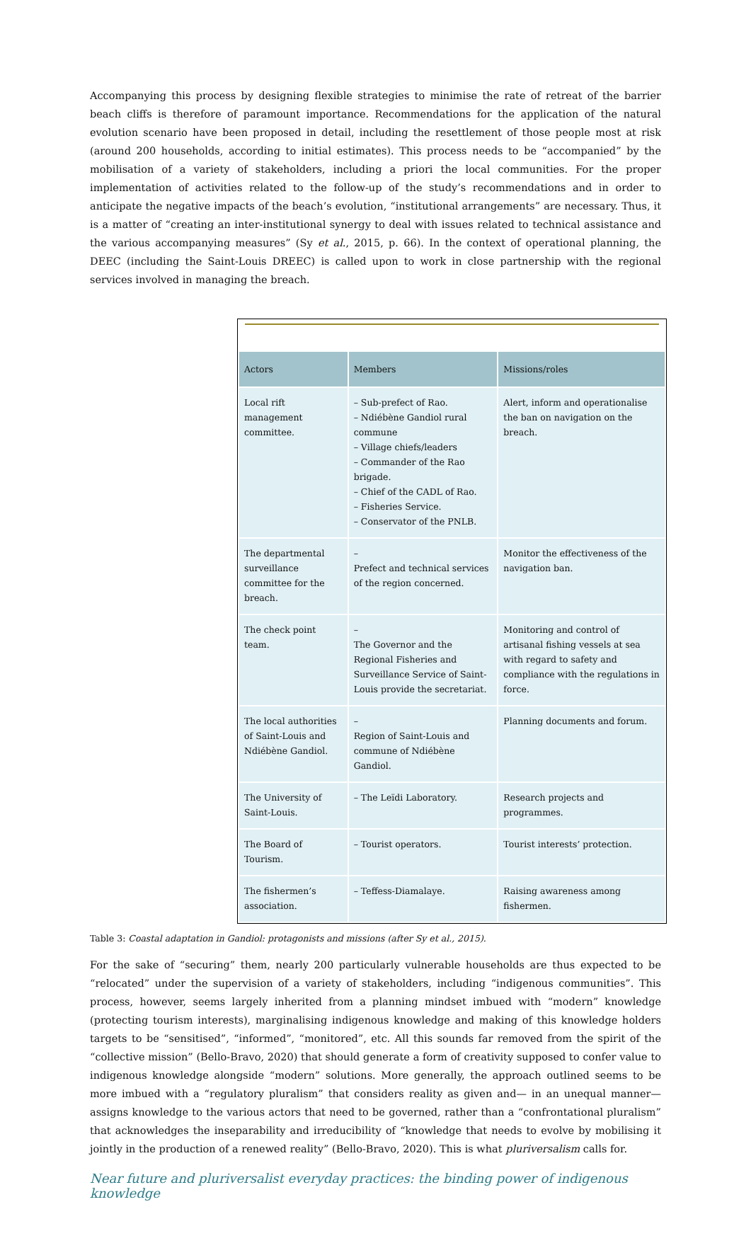Accompanying this process by designing flexible strategies to minimise the rate of retreat of the barrier beach cliffs is therefore of paramount importance. Recommendations for the application of the natural evolution scenario have been proposed in detail, including the resettlement of those people most at risk (around 200 households, according to initial estimates). This process needs to be “accompanied” by the mobilisation of a variety of stakeholders, including a priori the local communities. For the proper implementation of activities related to the follow-up of the study’s recommendations and in order to anticipate the negative impacts of the beach’s evolution, “institutional arrangements” are necessary. Thus, it is a matter of “creating an inter-institutional synergy to deal with issues related to technical assistance and the various accompanying measures” (Sy et al., 2015, p. 66). In the context of operational planning, the DEEC (including the Saint-Louis DREEC) is called upon to work in close partnership with the regional services involved in managing the breach.
| Actors | Members | Missions/roles |
| --- | --- | --- |
| Local rift management committee. | – Sub-prefect of Rao. – Ndiébène Gandiol rural commune – Village chiefs/leaders – Commander of the Rao brigade. – Chief of the CADL of Rao. – Fisheries Service. – Conservator of the PNLB. | Alert, inform and operationalise the ban on navigation on the breach. |
| The departmental surveillance committee for the breach. | – Prefect and technical services of the region concerned. | Monitor the effectiveness of the navigation ban. |
| The check point team. | – The Governor and the Regional Fisheries and Surveillance Service of Saint-Louis provide the secretariat. | Monitoring and control of artisanal fishing vessels at sea with regard to safety and compliance with the regulations in force. |
| The local authorities of Saint-Louis and Ndiébène Gandiol. | – Region of Saint-Louis and commune of Ndiébène Gandiol. | Planning documents and forum. |
| The University of Saint-Louis. | – The Leïdi Laboratory. | Research projects and programmes. |
| The Board of Tourism. | – Tourist operators. | Tourist interests’ protection. |
| The fishermen’s association. | – Teffess-Diamalaye. | Raising awareness among fishermen. |
Table 3: Coastal adaptation in Gandiol: protagonists and missions (after Sy et al., 2015).
For the sake of “securing” them, nearly 200 particularly vulnerable households are thus expected to be “relocated” under the supervision of a variety of stakeholders, including “indigenous communities”. This process, however, seems largely inherited from a planning mindset imbued with “modern” knowledge (protecting tourism interests), marginalising indigenous knowledge and making of this knowledge holders targets to be “sensitised”, “informed”, “monitored”, etc. All this sounds far removed from the spirit of the “collective mission” (Bello-Bravo, 2020) that should generate a form of creativity supposed to confer value to indigenous knowledge alongside “modern” solutions. More generally, the approach outlined seems to be more imbued with a “regulatory pluralism” that considers reality as given and— in an unequal manner— assigns knowledge to the various actors that need to be governed, rather than a “confrontational pluralism” that acknowledges the inseparability and irreducibility of “knowledge that needs to evolve by mobilising it jointly in the production of a renewed reality” (Bello-Bravo, 2020). This is what pluriversalism calls for.
Near future and pluriversalist everyday practices: the binding power of indigenous knowledge